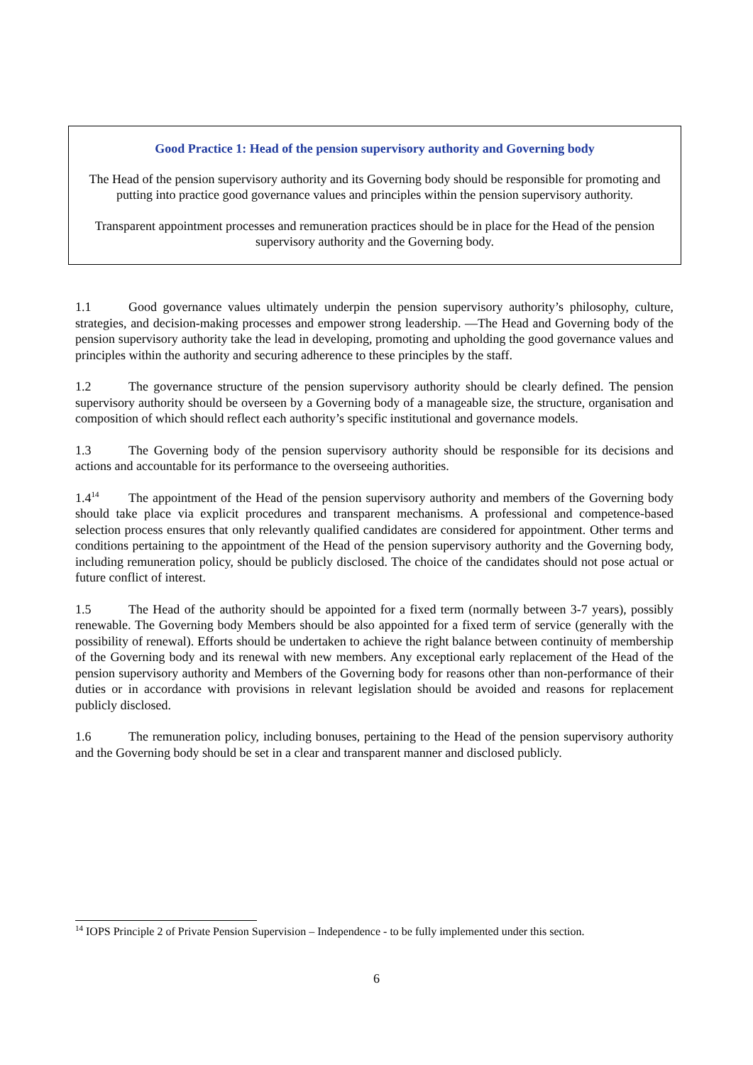Good Practice 1: Head of the pension supervisory authority and Governing body
The Head of the pension supervisory authority and its Governing body should be responsible for promoting and putting into practice good governance values and principles within the pension supervisory authority.
Transparent appointment processes and remuneration practices should be in place for the Head of the pension supervisory authority and the Governing body.
1.1 Good governance values ultimately underpin the pension supervisory authority’s philosophy, culture, strategies, and decision-making processes and empower strong leadership. —The Head and Governing body of the pension supervisory authority take the lead in developing, promoting and upholding the good governance values and principles within the authority and securing adherence to these principles by the staff.
1.2 The governance structure of the pension supervisory authority should be clearly defined. The pension supervisory authority should be overseen by a Governing body of a manageable size, the structure, organisation and composition of which should reflect each authority’s specific institutional and governance models.
1.3 The Governing body of the pension supervisory authority should be responsible for its decisions and actions and accountable for its performance to the overseeing authorities.
1.4<sup>14</sup> The appointment of the Head of the pension supervisory authority and members of the Governing body should take place via explicit procedures and transparent mechanisms. A professional and competence-based selection process ensures that only relevantly qualified candidates are considered for appointment. Other terms and conditions pertaining to the appointment of the Head of the pension supervisory authority and the Governing body, including remuneration policy, should be publicly disclosed. The choice of the candidates should not pose actual or future conflict of interest.
1.5 The Head of the authority should be appointed for a fixed term (normally between 3-7 years), possibly renewable. The Governing body Members should be also appointed for a fixed term of service (generally with the possibility of renewal). Efforts should be undertaken to achieve the right balance between continuity of membership of the Governing body and its renewal with new members. Any exceptional early replacement of the Head of the pension supervisory authority and Members of the Governing body for reasons other than non-performance of their duties or in accordance with provisions in relevant legislation should be avoided and reasons for replacement publicly disclosed.
1.6 The remuneration policy, including bonuses, pertaining to the Head of the pension supervisory authority and the Governing body should be set in a clear and transparent manner and disclosed publicly.
<sup>14</sup> IOPS Principle 2 of Private Pension Supervision – Independence - to be fully implemented under this section.
6